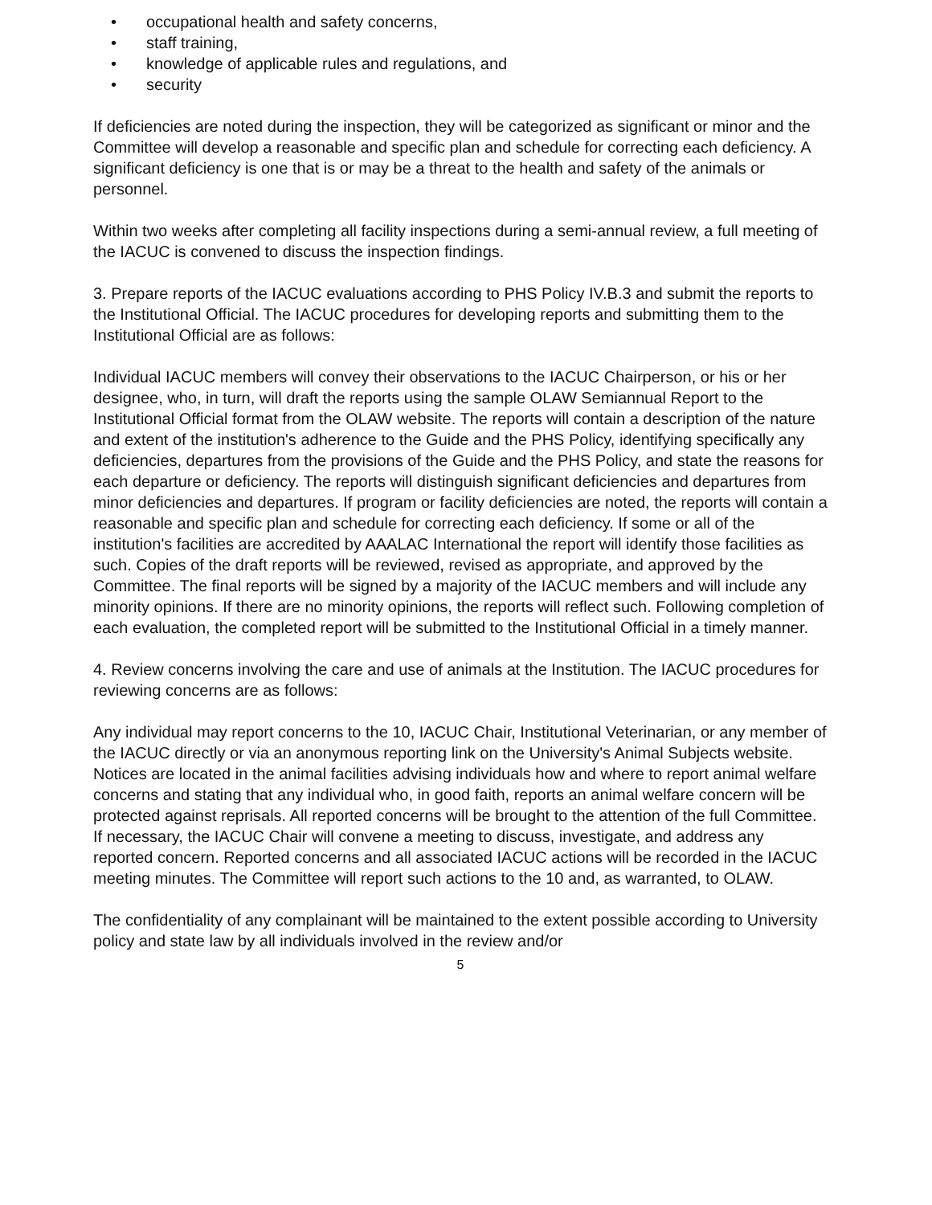• occupational health and safety concerns,
• staff training,
• knowledge of applicable rules and regulations, and
• security
If deficiencies are noted during the inspection, they will be categorized as significant or minor and the Committee will develop a reasonable and specific plan and schedule for correcting each deficiency. A significant deficiency is one that is or may be a threat to the health and safety of the animals or personnel.
Within two weeks after completing all facility inspections during a semi-annual review, a full meeting of the IACUC is convened to discuss the inspection findings.
3. Prepare reports of the IACUC evaluations according to PHS Policy IV.B.3 and submit the reports to the Institutional Official. The IACUC procedures for developing reports and submitting them to the Institutional Official are as follows:
Individual IACUC members will convey their observations to the IACUC Chairperson, or his or her designee, who, in turn, will draft the reports using the sample OLAW Semiannual Report to the Institutional Official format from the OLAW website. The reports will contain a description of the nature and extent of the institution's adherence to the Guide and the PHS Policy, identifying specifically any deficiencies, departures from the provisions of the Guide and the PHS Policy, and state the reasons for each departure or deficiency. The reports will distinguish significant deficiencies and departures from minor deficiencies and departures. If program or facility deficiencies are noted, the reports will contain a reasonable and specific plan and schedule for correcting each deficiency. If some or all of the institution's facilities are accredited by AAALAC International the report will identify those facilities as such. Copies of the draft reports will be reviewed, revised as appropriate, and approved by the Committee. The final reports will be signed by a majority of the IACUC members and will include any minority opinions. If there are no minority opinions, the reports will reflect such. Following completion of each evaluation, the completed report will be submitted to the Institutional Official in a timely manner.
4. Review concerns involving the care and use of animals at the Institution. The IACUC procedures for reviewing concerns are as follows:
Any individual may report concerns to the 10, IACUC Chair, Institutional Veterinarian, or any member of the IACUC directly or via an anonymous reporting link on the University's Animal Subjects website. Notices are located in the animal facilities advising individuals how and where to report animal welfare concerns and stating that any individual who, in good faith, reports an animal welfare concern will be protected against reprisals. All reported concerns will be brought to the attention of the full Committee. If necessary, the IACUC Chair will convene a meeting to discuss, investigate, and address any reported concern. Reported concerns and all associated IACUC actions will be recorded in the IACUC meeting minutes. The Committee will report such actions to the 10 and, as warranted, to OLAW.
The confidentiality of any complainant will be maintained to the extent possible according to University policy and state law by all individuals involved in the review and/or
5